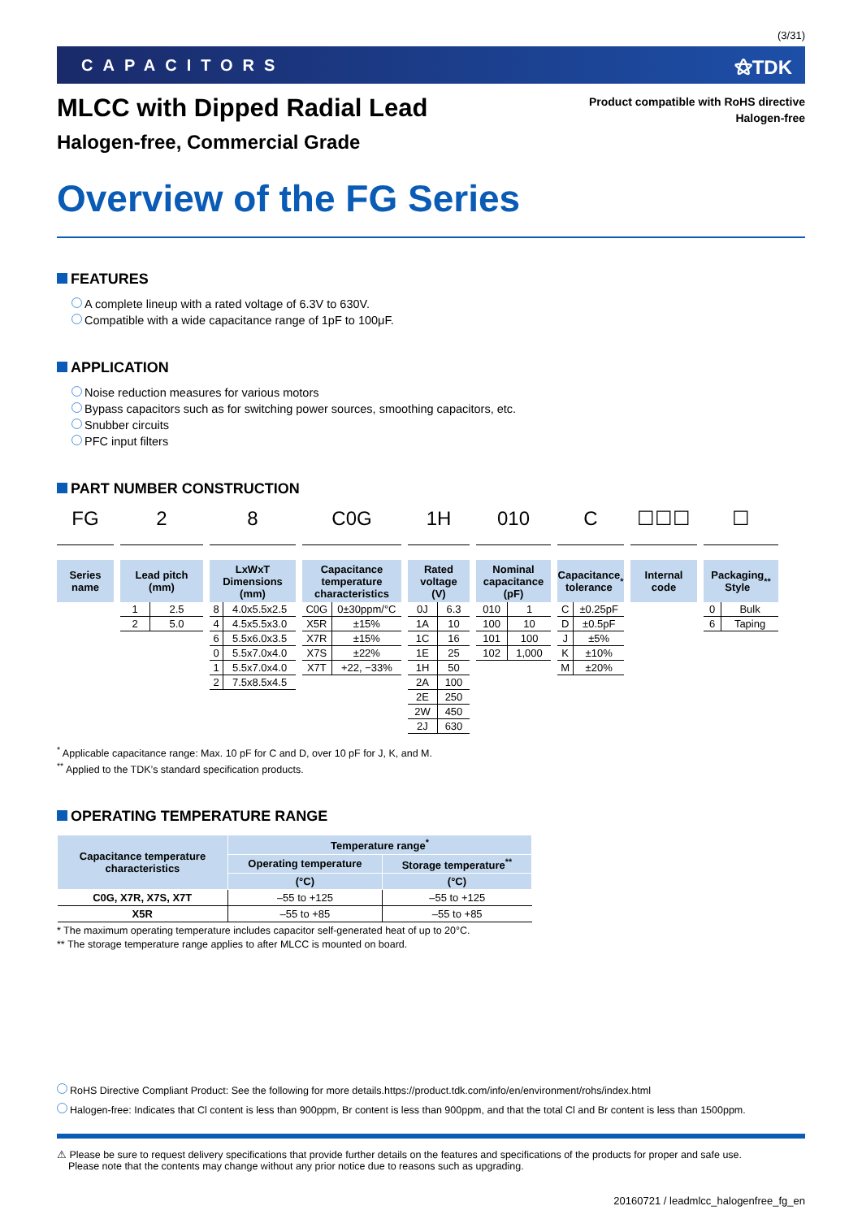(3/31)
CAPACITORS ⚝TDK
MLCC with Dipped Radial Lead
Halogen-free, Commercial Grade
Product compatible with RoHS directive
Halogen-free
Overview of the FG Series
FEATURES
A complete lineup with a rated voltage of 6.3V to 630V.
Compatible with a wide capacitance range of 1pF to 100μF.
APPLICATION
Noise reduction measures for various motors
Bypass capacitors such as for switching power sources, smoothing capacitors, etc.
Snubber circuits
PFC input filters
PART NUMBER CONSTRUCTION
FG
Series
name
2
Lead pitch
(mm)
| 1 | 2.5 |
| 2 | 5.0 |
8
LxWxT
Dimensions
(mm)
| 8 | 4.0x5.5x2.5 |
| 4 | 4.5x5.5x3.0 |
| 6 | 5.5x6.0x3.5 |
| 0 | 5.5x7.0x4.0 |
| 1 | 5.5x7.0x4.0 |
| 2 | 7.5x8.5x4.5 |
C0G
Capacitance
temperature
characteristics
| C0G | 0±30ppm/°C |
| X5R | ±15% |
| X7R | ±15% |
| X7S | ±22% |
| X7T | +22, −33% |
1H
Rated
voltage
(V)
| 0J | 6.3 |
| 1A | 10 |
| 1C | 16 |
| 1E | 25 |
| 1H | 50 |
| 2A | 100 |
| 2E | 250 |
| 2W | 450 |
| 2J | 630 |
010
Nominal
capacitance
(pF)
| 010 | 1 |
| 100 | 10 |
| 101 | 100 |
| 102 | 1,000 |
C
Capacitance
tolerance<sup>*</sup>
| C | ±0.25pF |
| D | ±0.5pF |
| J | ±5% |
| K | ±10% |
| M | ±20% |
☐☐☐
Internal
code
☐
Packaging
Style<sup>**</sup>
| 0 | Bulk |
| 6 | Taping |
<sup>*</sup> Applicable capacitance range: Max. 10 pF for C and D, over 10 pF for J, K, and M.
<sup>**</sup> Applied to the TDK’s standard specification products.
OPERATING TEMPERATURE RANGE
| Capacitance temperature characteristics | Temperature range<sup>*</sup> | |
| --- | --- | --- |
| | Operating temperature | Storage temperature<sup>**</sup> |
| | (°C) | (°C) |
| C0G, X7R, X7S, X7T | –55 to +125 | –55 to +125 |
| X5R | –55 to +85 | –55 to +85 |
* The maximum operating temperature includes capacitor self-generated heat of up to 20°C.
** The storage temperature range applies to after MLCC is mounted on board.
RoHS Directive Compliant Product: See the following for more details.https://product.tdk.com/info/en/environment/rohs/index.html
Halogen-free: Indicates that Cl content is less than 900ppm, Br content is less than 900ppm, and that the total Cl and Br content is less than 1500ppm.
⚠ Please be sure to request delivery specifications that provide further details on the features and specifications of the products for proper and safe use.
Please note that the contents may change without any prior notice due to reasons such as upgrading.
20160721 / leadmlcc_halogenfree_fg_en